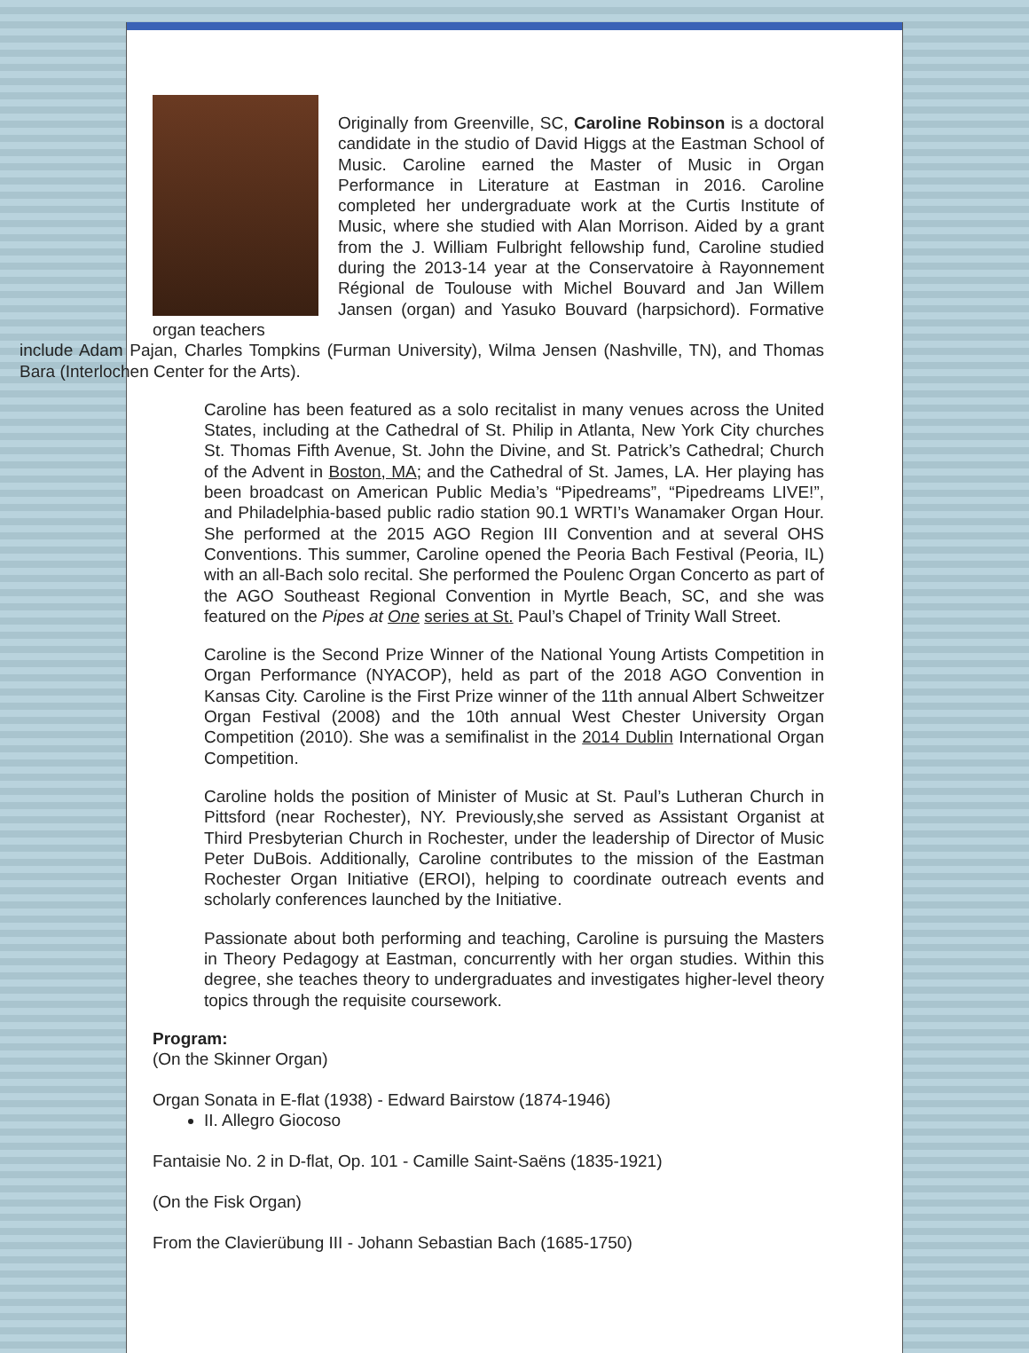Originally from Greenville, SC, Caroline Robinson is a doctoral candidate in the studio of David Higgs at the Eastman School of Music. Caroline earned the Master of Music in Organ Performance in Literature at Eastman in 2016. Caroline completed her undergraduate work at the Curtis Institute of Music, where she studied with Alan Morrison. Aided by a grant from the J. William Fulbright fellowship fund, Caroline studied during the 2013-14 year at the Conservatoire à Rayonnement Régional de Toulouse with Michel Bouvard and Jan Willem Jansen (organ) and Yasuko Bouvard (harpsichord). Formative organ teachers
include Adam Pajan, Charles Tompkins (Furman University), Wilma Jensen (Nashville, TN), and Thomas Bara (Interlochen Center for the Arts).
Caroline has been featured as a solo recitalist in many venues across the United States, including at the Cathedral of St. Philip in Atlanta, New York City churches St. Thomas Fifth Avenue, St. John the Divine, and St. Patrick’s Cathedral; Church of the Advent in Boston, MA; and the Cathedral of St. James, LA. Her playing has been broadcast on American Public Media’s “Pipedreams”, “Pipedreams LIVE!”, and Philadelphia-based public radio station 90.1 WRTI’s Wanamaker Organ Hour. She performed at the 2015 AGO Region III Convention and at several OHS Conventions. This summer, Caroline opened the Peoria Bach Festival (Peoria, IL) with an all-Bach solo recital. She performed the Poulenc Organ Concerto as part of the AGO Southeast Regional Convention in Myrtle Beach, SC, and she was featured on the Pipes at One series at St. Paul’s Chapel of Trinity Wall Street.
Caroline is the Second Prize Winner of the National Young Artists Competition in Organ Performance (NYACOP), held as part of the 2018 AGO Convention in Kansas City. Caroline is the First Prize winner of the 11th annual Albert Schweitzer Organ Festival (2008) and the 10th annual West Chester University Organ Competition (2010). She was a semifinalist in the 2014 Dublin International Organ Competition.
Caroline holds the position of Minister of Music at St. Paul’s Lutheran Church in Pittsford (near Rochester), NY. Previously,she served as Assistant Organist at Third Presbyterian Church in Rochester, under the leadership of Director of Music Peter DuBois. Additionally, Caroline contributes to the mission of the Eastman Rochester Organ Initiative (EROI), helping to coordinate outreach events and scholarly conferences launched by the Initiative.
Passionate about both performing and teaching, Caroline is pursuing the Masters in Theory Pedagogy at Eastman, concurrently with her organ studies. Within this degree, she teaches theory to undergraduates and investigates higher-level theory topics through the requisite coursework.
Program:
(On the Skinner Organ)
Organ Sonata in E-flat (1938) - Edward Bairstow (1874-1946)
II. Allegro Giocoso
Fantaisie No. 2 in D-flat, Op. 101 - Camille Saint-Saëns (1835-1921)
(On the Fisk Organ)
From the Clavierübung III - Johann Sebastian Bach (1685-1750)